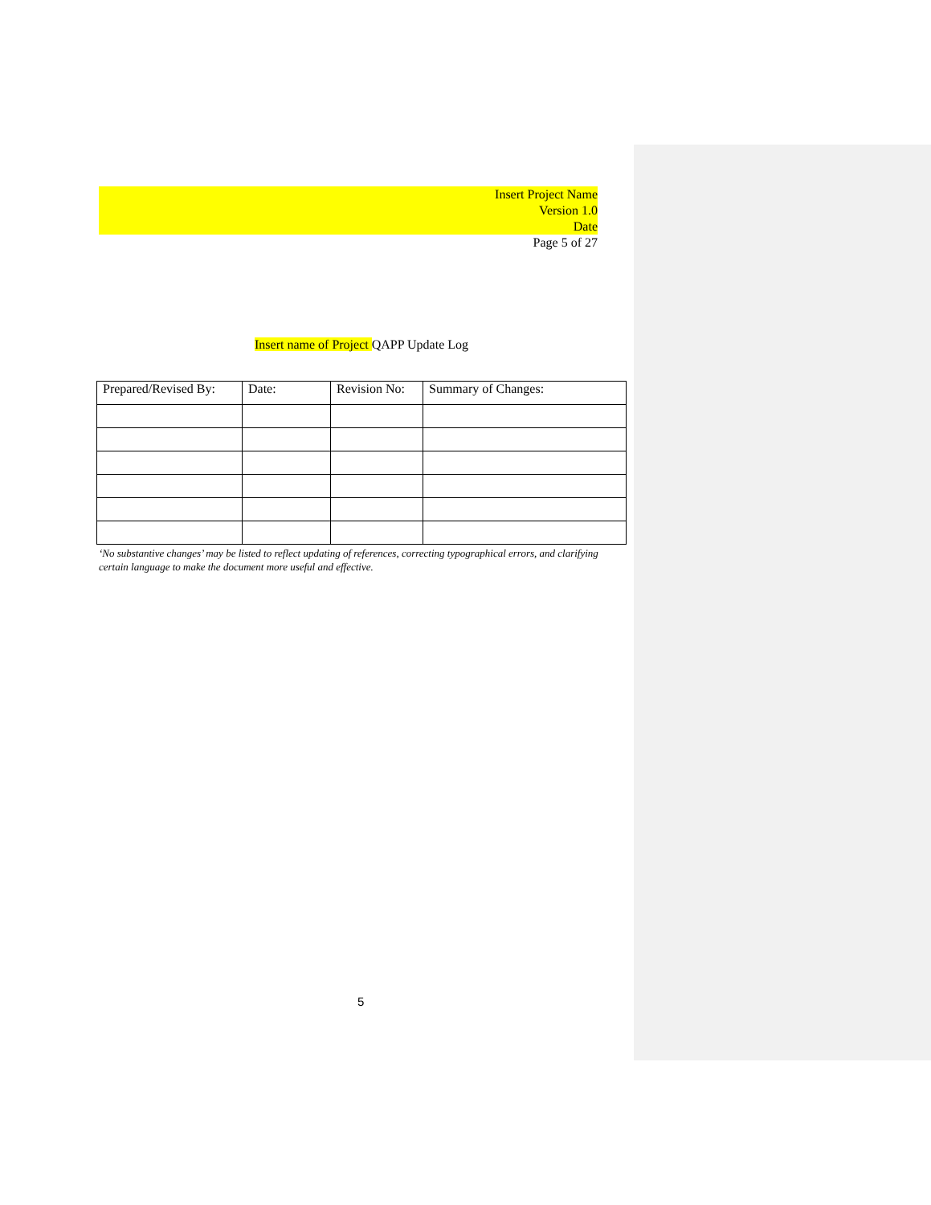Insert Project Name
Version 1.0
Date
Page 5 of 27
Insert name of Project QAPP Update Log
| Prepared/Revised By: | Date: | Revision No: | Summary of Changes: |
| --- | --- | --- | --- |
‘No substantive changes’ may be listed to reflect updating of references, correcting typographical errors, and clarifying certain language to make the document more useful and effective.
5